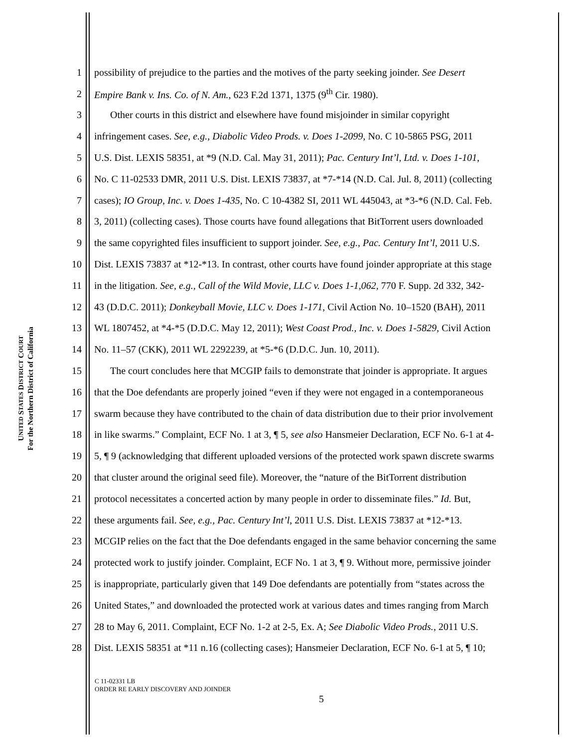UNITED STATES DISTRICT COURT
For the Northern District of California
1 possibility of prejudice to the parties and the motives of the party seeking joinder. See Desert
2 Empire Bank v. Ins. Co. of N. Am., 623 F.2d 1371, 1375 (9<sup>th</sup> Cir. 1980).
3 Other courts in this district and elsewhere have found misjoinder in similar copyright
4 infringement cases. See, e.g., Diabolic Video Prods. v. Does 1-2099, No. C 10-5865 PSG, 2011
5 U.S. Dist. LEXIS 58351, at *9 (N.D. Cal. May 31, 2011); Pac. Century Int’l, Ltd. v. Does 1-101,
6 No. C 11-02533 DMR, 2011 U.S. Dist. LEXIS 73837, at *7-*14 (N.D. Cal. Jul. 8, 2011) (collecting
7 cases); IO Group, Inc. v. Does 1-435, No. C 10-4382 SI, 2011 WL 445043, at *3-*6 (N.D. Cal. Feb.
8 3, 2011) (collecting cases). Those courts have found allegations that BitTorrent users downloaded
9 the same copyrighted files insufficient to support joinder. See, e.g., Pac. Century Int’l, 2011 U.S.
10 Dist. LEXIS 73837 at *12-*13. In contrast, other courts have found joinder appropriate at this stage
11 in the litigation. See, e.g., Call of the Wild Movie, LLC v. Does 1-1,062, 770 F. Supp. 2d 332, 342-
12 43 (D.D.C. 2011); Donkeyball Movie, LLC v. Does 1-171, Civil Action No. 10–1520 (BAH), 2011
13 WL 1807452, at *4-*5 (D.D.C. May 12, 2011); West Coast Prod., Inc. v. Does 1-5829, Civil Action
14 No. 11–57 (CKK), 2011 WL 2292239, at *5-*6 (D.D.C. Jun. 10, 2011).
15 The court concludes here that MCGIP fails to demonstrate that joinder is appropriate. It argues
16 that the Doe defendants are properly joined “even if they were not engaged in a contemporaneous
17 swarm because they have contributed to the chain of data distribution due to their prior involvement
18 in like swarms.” Complaint, ECF No. 1 at 3, ¶ 5, see also Hansmeier Declaration, ECF No. 6-1 at 4-
19 5, ¶ 9 (acknowledging that different uploaded versions of the protected work spawn discrete swarms
20 that cluster around the original seed file). Moreover, the “nature of the BitTorrent distribution
21 protocol necessitates a concerted action by many people in order to disseminate files.” Id. But,
22 these arguments fail. See, e.g., Pac. Century Int’l, 2011 U.S. Dist. LEXIS 73837 at *12-*13.
23 MCGIP relies on the fact that the Doe defendants engaged in the same behavior concerning the same
24 protected work to justify joinder. Complaint, ECF No. 1 at 3, ¶ 9. Without more, permissive joinder
25 is inappropriate, particularly given that 149 Doe defendants are potentially from “states across the
26 United States,” and downloaded the protected work at various dates and times ranging from March
27 28 to May 6, 2011. Complaint, ECF No. 1-2 at 2-5, Ex. A; See Diabolic Video Prods., 2011 U.S.
28 Dist. LEXIS 58351 at *11 n.16 (collecting cases); Hansmeier Declaration, ECF No. 6-1 at 5, ¶ 10;
C 11-02331 LB
ORDER RE EARLY DISCOVERY AND JOINDER
5